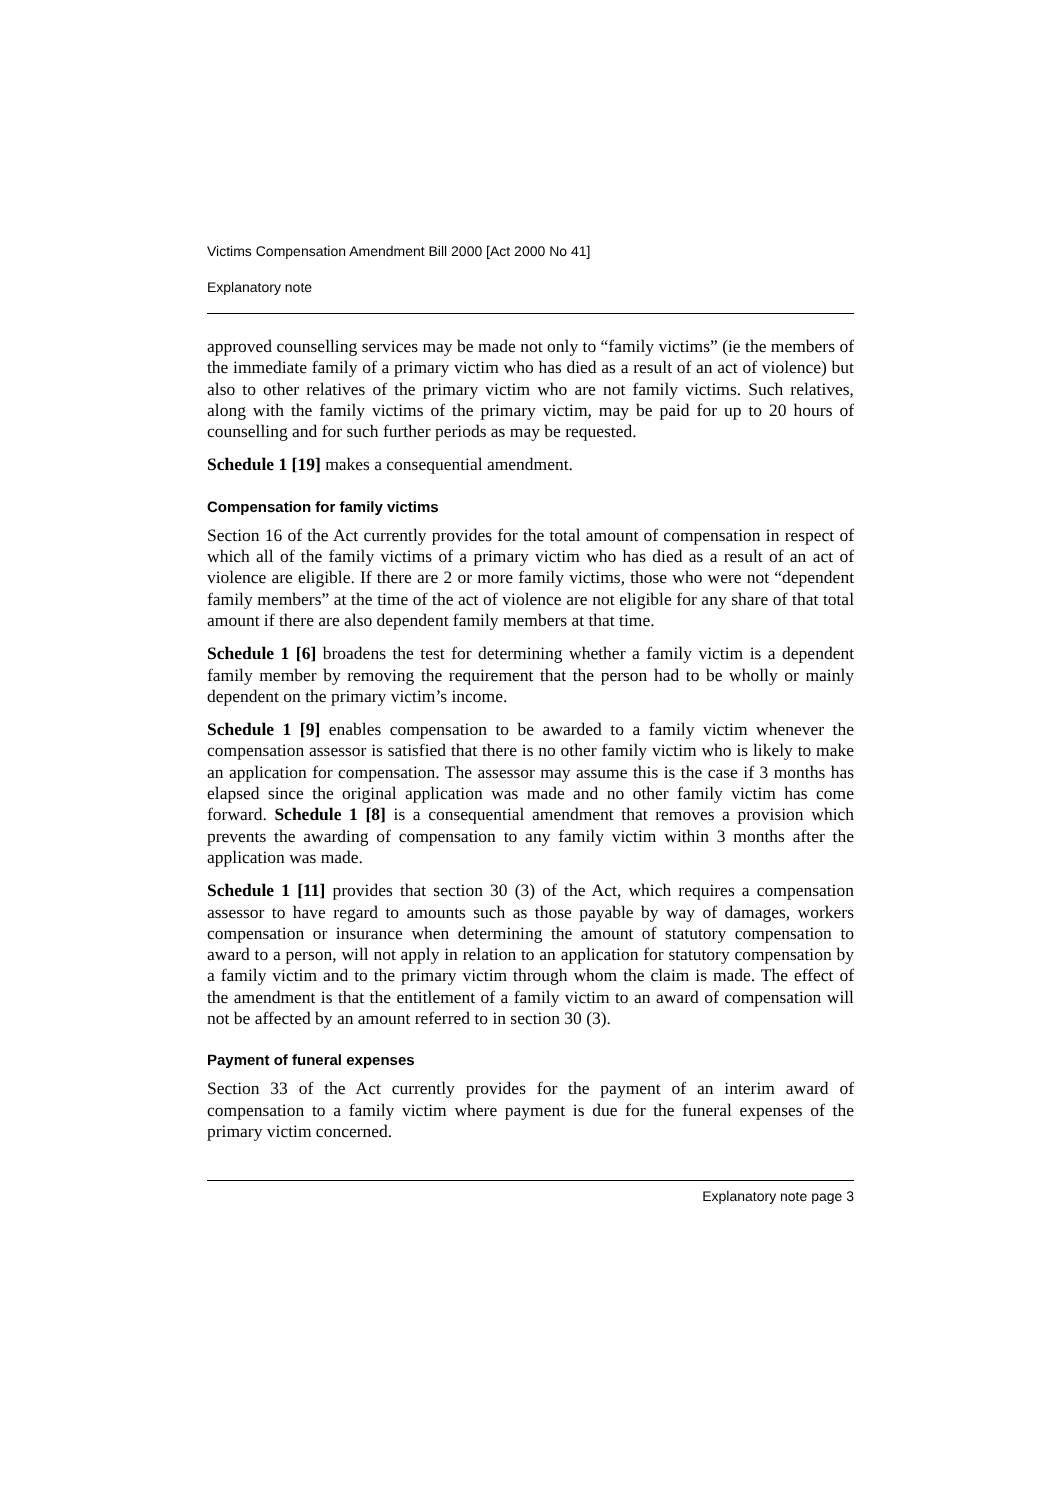Victims Compensation Amendment Bill 2000 [Act 2000 No 41]
Explanatory note
approved counselling services may be made not only to “family victims” (ie the members of the immediate family of a primary victim who has died as a result of an act of violence) but also to other relatives of the primary victim who are not family victims. Such relatives, along with the family victims of the primary victim, may be paid for up to 20 hours of counselling and for such further periods as may be requested.
Schedule 1 [19] makes a consequential amendment.
Compensation for family victims
Section 16 of the Act currently provides for the total amount of compensation in respect of which all of the family victims of a primary victim who has died as a result of an act of violence are eligible. If there are 2 or more family victims, those who were not “dependent family members” at the time of the act of violence are not eligible for any share of that total amount if there are also dependent family members at that time.
Schedule 1 [6] broadens the test for determining whether a family victim is a dependent family member by removing the requirement that the person had to be wholly or mainly dependent on the primary victim’s income.
Schedule 1 [9] enables compensation to be awarded to a family victim whenever the compensation assessor is satisfied that there is no other family victim who is likely to make an application for compensation. The assessor may assume this is the case if 3 months has elapsed since the original application was made and no other family victim has come forward. Schedule 1 [8] is a consequential amendment that removes a provision which prevents the awarding of compensation to any family victim within 3 months after the application was made.
Schedule 1 [11] provides that section 30 (3) of the Act, which requires a compensation assessor to have regard to amounts such as those payable by way of damages, workers compensation or insurance when determining the amount of statutory compensation to award to a person, will not apply in relation to an application for statutory compensation by a family victim and to the primary victim through whom the claim is made. The effect of the amendment is that the entitlement of a family victim to an award of compensation will not be affected by an amount referred to in section 30 (3).
Payment of funeral expenses
Section 33 of the Act currently provides for the payment of an interim award of compensation to a family victim where payment is due for the funeral expenses of the primary victim concerned.
Explanatory note page 3